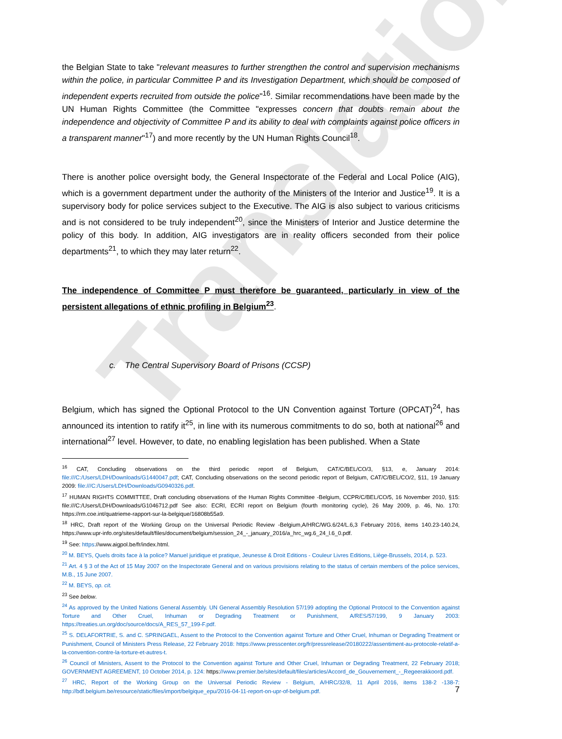Translation
the Belgian State to take "relevant measures to further strengthen the control and supervision mechanisms within the police, in particular Committee P and its Investigation Department, which should be composed of independent experts recruited from outside the police"<sup>16</sup>. Similar recommendations have been made by the UN Human Rights Committee (the Committee "expresses concern that doubts remain about the independence and objectivity of Committee P and its ability to deal with complaints against police officers in a transparent manner"<sup>17</sup>) and more recently by the UN Human Rights Council<sup>18</sup>.
There is another police oversight body, the General Inspectorate of the Federal and Local Police (AIG), which is a government department under the authority of the Ministers of the Interior and Justice<sup>19</sup>. It is a supervisory body for police services subject to the Executive. The AIG is also subject to various criticisms and is not considered to be truly independent<sup>20</sup>, since the Ministers of Interior and Justice determine the policy of this body. In addition, AIG investigators are in reality officers seconded from their police departments<sup>21</sup>, to which they may later return<sup>22</sup>.
The independence of Committee P must therefore be guaranteed, particularly in view of the persistent allegations of ethnic profiling in Belgium<sup>23</sup>.
c. The Central Supervisory Board of Prisons (CCSP)
Belgium, which has signed the Optional Protocol to the UN Convention against Torture (OPCAT)<sup>24</sup>, has announced its intention to ratify it<sup>25</sup>, in line with its numerous commitments to do so, both at national<sup>26</sup> and international<sup>27</sup> level. However, to date, no enabling legislation has been published. When a State
<sup>16</sup> CAT, Concluding observations on the third periodic report of Belgium, CAT/C/BEL/CO/3, §13, e, January 2014: file:///C:/Users/LDH/Downloads/G1440047.pdf; CAT, Concluding observations on the second periodic report of Belgium, CAT/C/BEL/CO/2, §11, 19 January 2009: file:///C:/Users/LDH/Downloads/G0940326.pdf.
<sup>17</sup> HUMAN RIGHTS COMMITTEE, Draft concluding observations of the Human Rights Committee -Belgium, CCPR/C/BEL/CO/5, 16 November 2010, §15: file:///C:/Users/LDH/Downloads/G1046712.pdf See also: ECRI, ECRI report on Belgium (fourth monitoring cycle), 26 May 2009, p. 46, No. 170: https://rm.coe.int/quatrieme-rapport-sur-la-belgique/16808b55a9.
<sup>18</sup> HRC, Draft report of the Working Group on the Universal Periodic Review -Belgium,A/HRC/WG.6/24/L.6,3 February 2016, items 140.23-140.24, https://www.upr-info.org/sites/default/files/document/belgium/session_24_-_january_2016/a_hrc_wg.6_24_l.6_0.pdf.
<sup>19</sup> See: https://www.aigpol.be/fr/index.html.
<sup>20</sup> M. BEYS, Quels droits face à la police? Manuel juridique et pratique, Jeunesse & Droit Editions - Couleur Livres Editions, Liège-Brussels, 2014, p. 523.
<sup>21</sup> Art. 4 § 3 of the Act of 15 May 2007 on the Inspectorate General and on various provisions relating to the status of certain members of the police services, M.B., 15 June 2007.
<sup>22</sup> M. BEYS, op. cit.
<sup>23</sup> See below.
<sup>24</sup> As approved by the United Nations General Assembly. UN General Assembly Resolution 57/199 adopting the Optional Protocol to the Convention against Torture and Other Cruel, Inhuman or Degrading Treatment or Punishment, A/RES/57/199, 9 January 2003: https://treaties.un.org/doc/source/docs/A_RES_57_199-F.pdf.
<sup>25</sup> S. DELAFORTRIE, S. and C. SPRINGAEL, Assent to the Protocol to the Convention against Torture and Other Cruel, Inhuman or Degrading Treatment or Punishment, Council of Ministers Press Release, 22 February 2018: https://www.presscenter.org/fr/pressrelease/20180222/assentiment-au-protocole-relatif-a-la-convention-contre-la-torture-et-autres-t.
<sup>26</sup> Council of Ministers, Assent to the Protocol to the Convention against Torture and Other Cruel, Inhuman or Degrading Treatment, 22 February 2018; GOVERNMENT AGREEMENT, 10 October 2014, p. 124: https://www.premier.be/sites/default/files/articles/Accord_de_Gouvernement_-_Regeerakkoord.pdf.
<sup>27</sup> HRC, Report of the Working Group on the Universal Periodic Review - Belgium, A/HRC/32/8, 11 April 2016, items 138-2 -138-7: http://bdf.belgium.be/resource/static/files/import/belgique_epu/2016-04-11-report-on-upr-of-belgium.pdf.
7